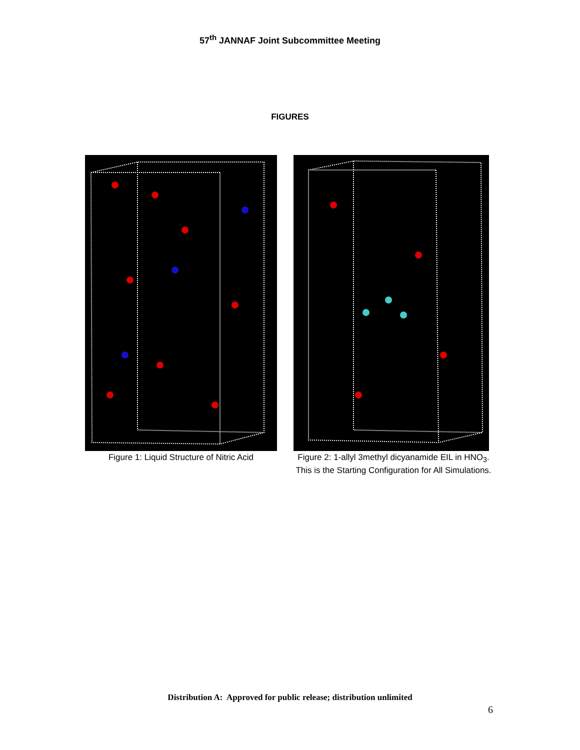57<sup>th</sup> JANNAF Joint Subcommittee Meeting
FIGURES
Figure 1: Liquid Structure of Nitric Acid
Figure 2: 1-allyl 3methyl dicyanamide EIL in HNO<sub>3</sub>. This is the Starting Configuration for All Simulations.
Distribution A: Approved for public release; distribution unlimited
6